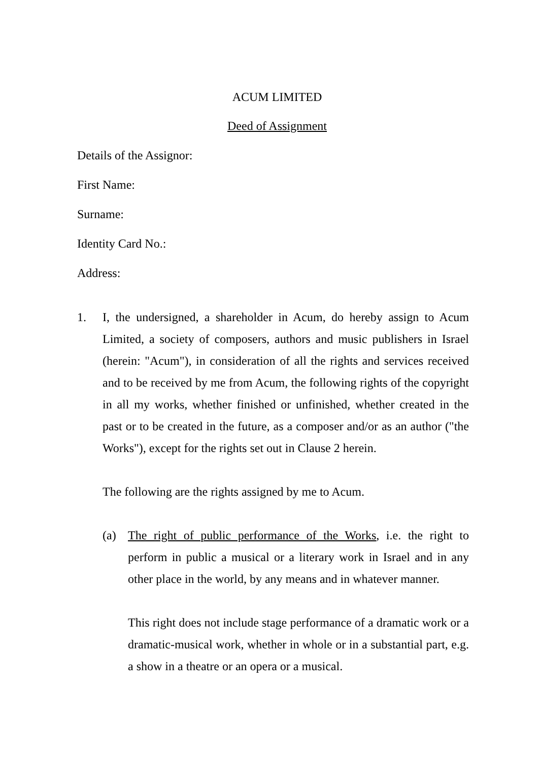ACUM LIMITED
Deed of Assignment
Details of the Assignor:
First Name:
Surname:
Identity Card No.:
Address:
1. I, the undersigned, a shareholder in Acum, do hereby assign to Acum Limited, a society of composers, authors and music publishers in Israel (herein: "Acum"), in consideration of all the rights and services received and to be received by me from Acum, the following rights of the copyright in all my works, whether finished or unfinished, whether created in the past or to be created in the future, as a composer and/or as an author ("the Works"), except for the rights set out in Clause 2 herein.
The following are the rights assigned by me to Acum.
(a) The right of public performance of the Works, i.e. the right to perform in public a musical or a literary work in Israel and in any other place in the world, by any means and in whatever manner.
This right does not include stage performance of a dramatic work or a dramatic-musical work, whether in whole or in a substantial part, e.g. a show in a theatre or an opera or a musical.